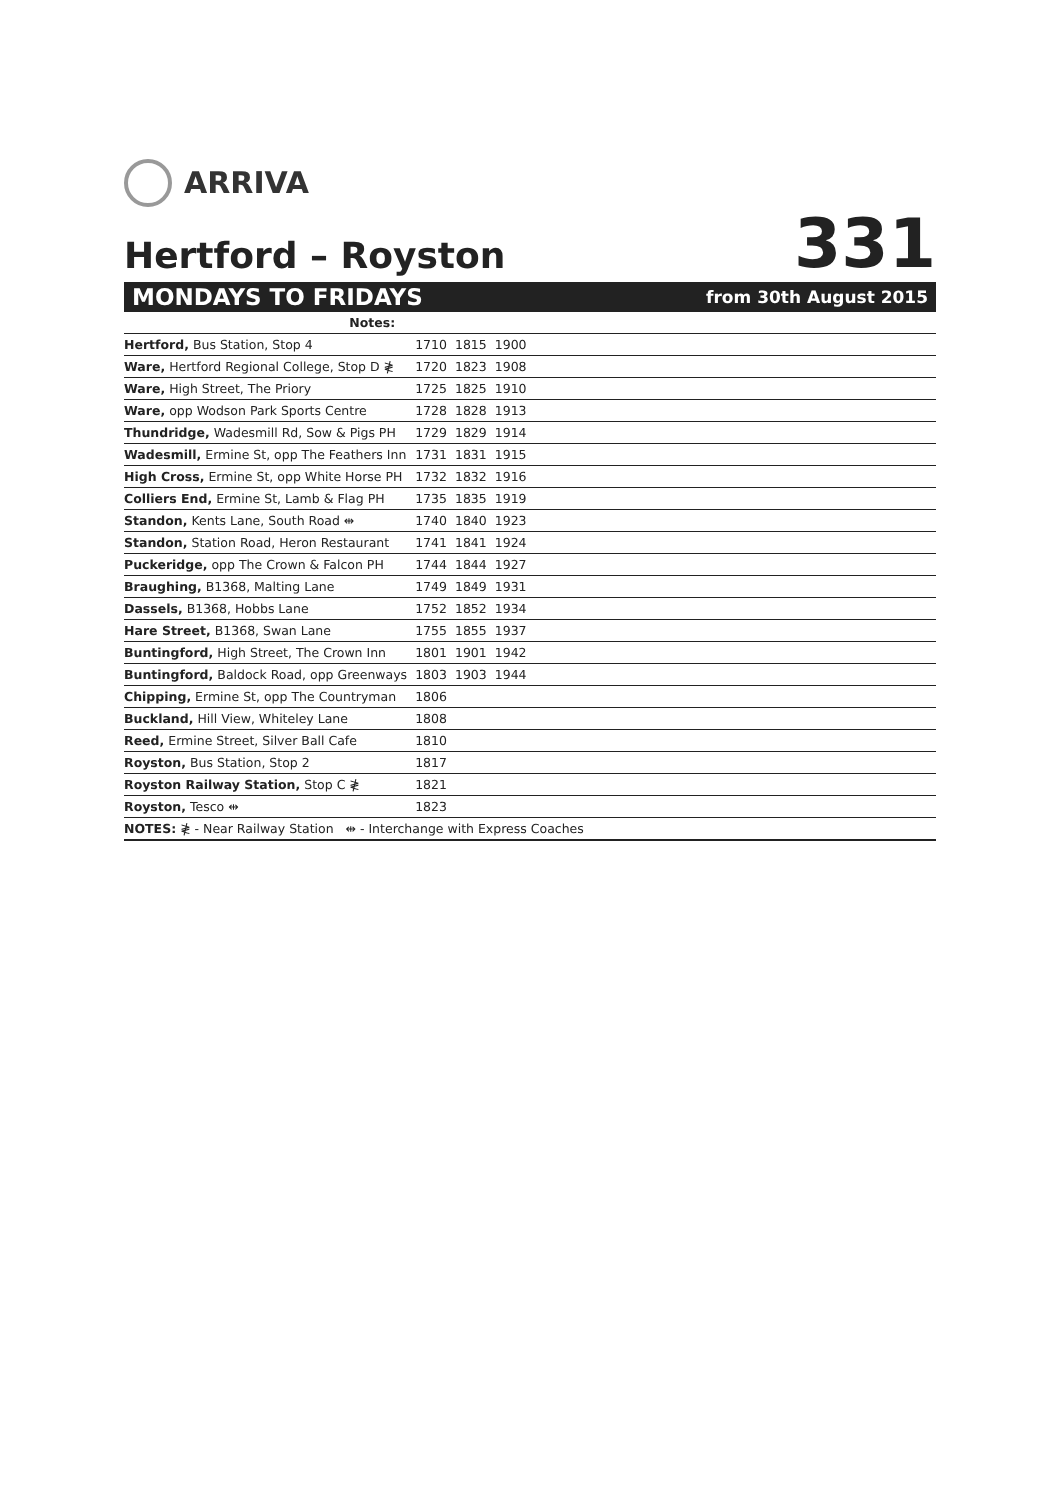ARRIVA
Hertford – Royston
331
MONDAYS TO FRIDAYS from 30th August 2015
| Notes: | | | | |
| Hertford, Bus Station, Stop 4 | 1710 | 1815 | 1900 | |
| Ware, Hertford Regional College, Stop D ≹ | 1720 | 1823 | 1908 | |
| Ware, High Street, The Priory | 1725 | 1825 | 1910 | |
| Ware, opp Wodson Park Sports Centre | 1728 | 1828 | 1913 | |
| Thundridge, Wadesmill Rd, Sow & Pigs PH | 1729 | 1829 | 1914 | |
| Wadesmill, Ermine St, opp The Feathers Inn | 1731 | 1831 | 1915 | |
| High Cross, Ermine St, opp White Horse PH | 1732 | 1832 | 1916 | |
| Colliers End, Ermine St, Lamb & Flag PH | 1735 | 1835 | 1919 | |
| Standon, Kents Lane, South Road ⇹ | 1740 | 1840 | 1923 | |
| Standon, Station Road, Heron Restaurant | 1741 | 1841 | 1924 | |
| Puckeridge, opp The Crown & Falcon PH | 1744 | 1844 | 1927 | |
| Braughing, B1368, Malting Lane | 1749 | 1849 | 1931 | |
| Dassels, B1368, Hobbs Lane | 1752 | 1852 | 1934 | |
| Hare Street, B1368, Swan Lane | 1755 | 1855 | 1937 | |
| Buntingford, High Street, The Crown Inn | 1801 | 1901 | 1942 | |
| Buntingford, Baldock Road, opp Greenways | 1803 | 1903 | 1944 | |
| Chipping, Ermine St, opp The Countryman | 1806 | | | |
| Buckland, Hill View, Whiteley Lane | 1808 | | | |
| Reed, Ermine Street, Silver Ball Cafe | 1810 | | | |
| Royston, Bus Station, Stop 2 | 1817 | | | |
| Royston Railway Station, Stop C ≹ | 1821 | | | |
| Royston, Tesco ⇹ | 1823 | | | |
| NOTES: ≹ - Near Railway Station ⇹ - Interchange with Express Coaches | | | | |